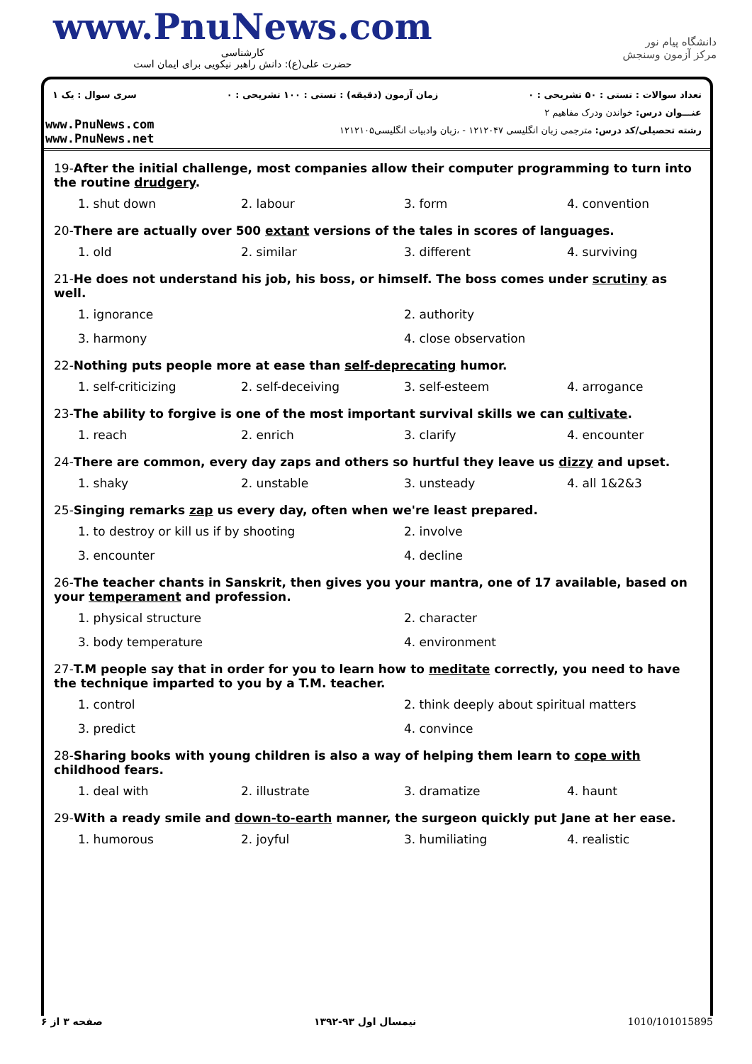www.PnuNews.com
کارشناسی
حضرت علی(ع): دانش راهبر نیکویی برای ایمان است
دانشگاه پیام نور
مرکز آزمون وسنجش
تعداد سوالات : تستی : ۵۰ تشریحی : ۰ زمان آزمون (دقیقه) : تستی : ۱۰۰ تشریحی : ۰ سری سوال : یک ۱
عنـــوان درس: خواندن ودرک مفاهیم ۲
رشته تحصیلی/کد درس: مترجمی زبان انگلیسی ۱۲۱۲۰۴۷ - ،زبان وادبیات انگلیسی۱۲۱۲۱۰۵
www.PnuNews.com
www.PnuNews.net
19-After the initial challenge, most companies allow their computer programming to turn into the routine drudgery.
1. shut down 2. labour 3. form 4. convention
20-There are actually over 500 extant versions of the tales in scores of languages.
1. old 2. similar 3. different 4. surviving
21-He does not understand his job, his boss, or himself. The boss comes under scrutiny as well.
1. ignorance 2. authority 3. harmony 4. close observation
22-Nothing puts people more at ease than self-deprecating humor.
1. self-criticizing 2. self-deceiving 3. self-esteem 4. arrogance
23-The ability to forgive is one of the most important survival skills we can cultivate.
1. reach 2. enrich 3. clarify 4. encounter
24-There are common, every day zaps and others so hurtful they leave us dizzy and upset.
1. shaky 2. unstable 3. unsteady 4. all 1&2&3
25-Singing remarks zap us every day, often when we're least prepared.
1. to destroy or kill us if by shooting 2. involve 3. encounter 4. decline
26-The teacher chants in Sanskrit, then gives you your mantra, one of 17 available, based on your temperament and profession.
1. physical structure 2. character 3. body temperature 4. environment
27-T.M people say that in order for you to learn how to meditate correctly, you need to have the technique imparted to you by a T.M. teacher.
1. control 2. think deeply about spiritual matters 3. predict 4. convince
28-Sharing books with young children is also a way of helping them learn to cope with childhood fears.
1. deal with 2. illustrate 3. dramatize 4. haunt
29-With a ready smile and down-to-earth manner, the surgeon quickly put Jane at her ease.
1. humorous 2. joyful 3. humiliating 4. realistic
صفحه ۳ از ۶ نیمسال اول ۹۳-۱۳۹۲ 1010/101015895